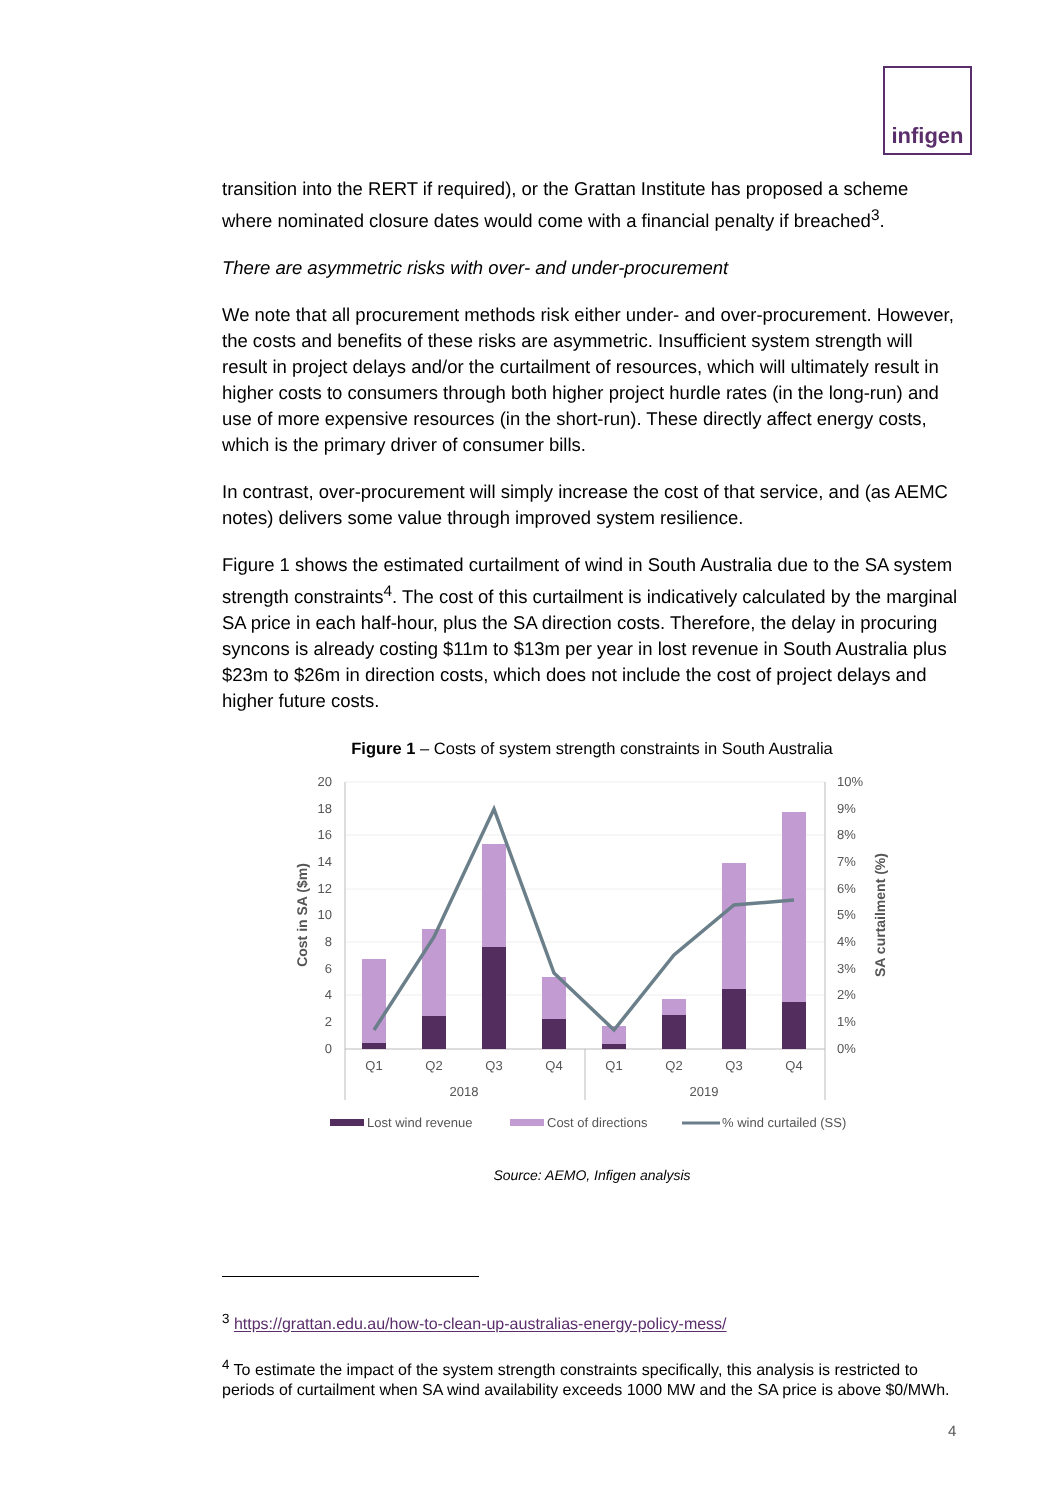infigen
transition into the RERT if required), or the Grattan Institute has proposed a scheme where nominated closure dates would come with a financial penalty if breached<sup>3</sup>.
There are asymmetric risks with over- and under-procurement
We note that all procurement methods risk either under- and over-procurement. However, the costs and benefits of these risks are asymmetric. Insufficient system strength will result in project delays and/or the curtailment of resources, which will ultimately result in higher costs to consumers through both higher project hurdle rates (in the long-run) and use of more expensive resources (in the short-run). These directly affect energy costs, which is the primary driver of consumer bills.
In contrast, over-procurement will simply increase the cost of that service, and (as AEMC notes) delivers some value through improved system resilience.
Figure 1 shows the estimated curtailment of wind in South Australia due to the SA system strength constraints<sup>4</sup>. The cost of this curtailment is indicatively calculated by the marginal SA price in each half-hour, plus the SA direction costs. Therefore, the delay in procuring syncons is already costing $11m to $13m per year in lost revenue in South Australia plus $23m to $26m in direction costs, which does not include the cost of project delays and higher future costs.
Figure 1 – Costs of system strength constraints in South Australia
20
18
16
14
12
10
8
6
4
2
0
10%
9%
8%
7%
6%
5%
4%
3%
2%
1%
0%
Q1
Q2
Q3
Q4
Q1
Q2
Q3
Q4
2018
2019
Cost in SA ($m)
SA curtailment (%)
Lost wind revenue
Cost of directions
% wind curtailed (SS)
Source: AEMO, Infigen analysis
<sup>3</sup> https://grattan.edu.au/how-to-clean-up-australias-energy-policy-mess/
<sup>4</sup> To estimate the impact of the system strength constraints specifically, this analysis is restricted to periods of curtailment when SA wind availability exceeds 1000 MW and the SA price is above $0/MWh.
4